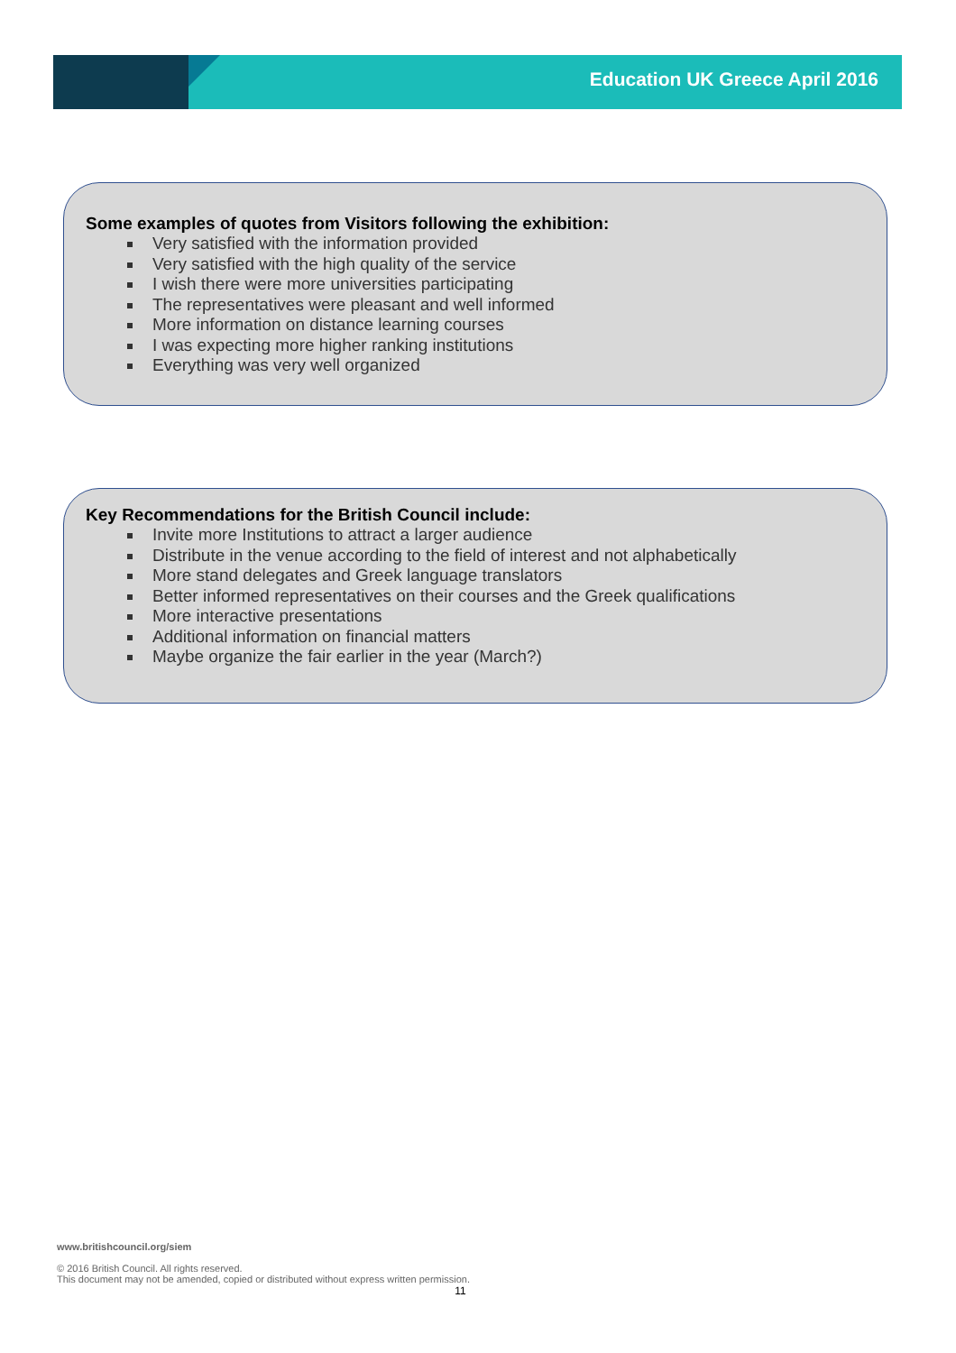Education UK Greece April 2016
Some examples of quotes from Visitors following the exhibition:
Very satisfied with the information provided
Very satisfied with the high quality of the service
I wish there were more universities participating
The representatives were pleasant and well informed
More information on distance learning courses
I was expecting more higher ranking institutions
Everything was very well organized
Key Recommendations for the British Council include:
Invite more Institutions to attract a larger audience
Distribute in the venue according to the field of interest and not alphabetically
More stand delegates and Greek language translators
Better informed representatives on their courses and the Greek qualifications
More interactive presentations
Additional information on financial matters
Maybe organize the fair earlier in the year (March?)
www.britishcouncil.org/siem
© 2016 British Council. All rights reserved.
This document may not be amended, copied or distributed without express written permission.
11